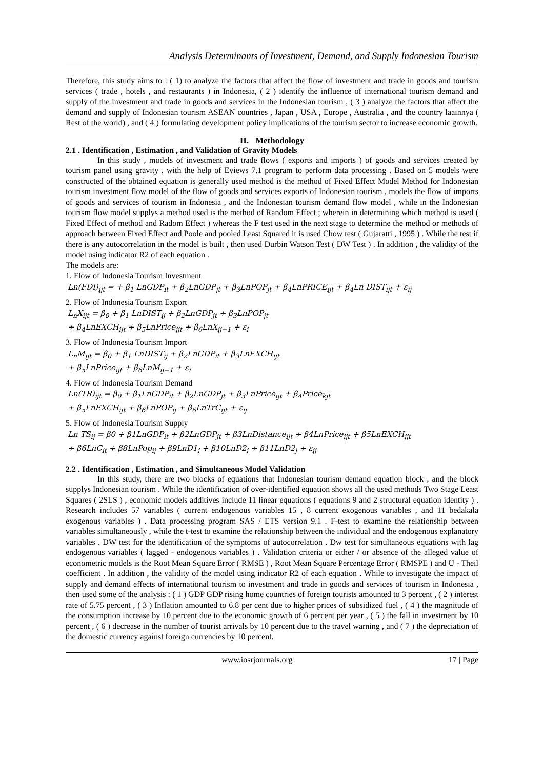Analysis Determinants of Investment, Demand, and Supply Indonesian Tourism
Therefore, this study aims to : ( 1) to analyze the factors that affect the flow of investment and trade in goods and tourism services ( trade , hotels , and restaurants ) in Indonesia, ( 2 ) identify the influence of international tourism demand and supply of the investment and trade in goods and services in the Indonesian tourism , ( 3 ) analyze the factors that affect the demand and supply of Indonesian tourism ASEAN countries , Japan , USA , Europe , Australia , and the country laainnya ( Rest of the world) , and ( 4 ) formulating development policy implications of the tourism sector to increase economic growth.
II. Methodology
2.1 . Identification , Estimation , and Validation of Gravity Models
In this study , models of investment and trade flows ( exports and imports ) of goods and services created by tourism panel using gravity , with the help of Eviews 7.1 program to perform data processing . Based on 5 models were constructed of the obtained equation is generally used method is the method of Fixed Effect Model Method for Indonesian tourism investment flow model of the flow of goods and services exports of Indonesian tourism , models the flow of imports of goods and services of tourism in Indonesia , and the Indonesian tourism demand flow model , while in the Indonesian tourism flow model supplys a method used is the method of Random Effect ; wherein in determining which method is used ( Fixed Effect of method and Radom Effect ) whereas the F test used in the next stage to determine the method or methods of approach between Fixed Effect and Poole and pooled Least Squared it is used Chow test ( Gujaratti , 1995 ) . While the test if there is any autocorrelation in the model is built , then used Durbin Watson Test ( DW Test ) . In addition , the validity of the model using indicator R2 of each equation .
The models are:
1. Flow of Indonesia Tourism Investment
Ln(FDI)<sub>ijt</sub> = + β<sub>1</sub> LnGDP<sub>it</sub> + β<sub>2</sub>LnGDP<sub>jt</sub> + β<sub>3</sub>LnPOP<sub>jt</sub> + β<sub>4</sub>LnPRICE<sub>ijt</sub> + β<sub>4</sub>Ln DIST<sub>ijt</sub> + ε<sub>ij</sub>
2. Flow of Indonesia Tourism Export
L<sub>n</sub>X<sub>ijt</sub> = β<sub>0</sub> + β<sub>1</sub> LnDIST<sub>ij</sub> + β<sub>2</sub>LnGDP<sub>jt</sub> + β<sub>3</sub>LnPOP<sub>jt</sub>
+ β<sub>4</sub>LnEXCH<sub>ijt</sub> + β<sub>5</sub>LnPrice<sub>ijt</sub> + β<sub>6</sub>LnX<sub>ij−1</sub> + ε<sub>i</sub>
3. Flow of Indonesia Tourism Import
L<sub>n</sub>M<sub>ijt</sub> = β<sub>0</sub> + β<sub>1</sub> LnDIST<sub>ij</sub> + β<sub>2</sub>LnGDP<sub>it</sub> + β<sub>3</sub>LnEXCH<sub>ijt</sub>
+ β<sub>5</sub>LnPrice<sub>ijt</sub> + β<sub>6</sub>LnM<sub>ij−1</sub> + ε<sub>i</sub>
4. Flow of Indonesia Tourism Demand
Ln(TR)<sub>ijt</sub> = β<sub>0</sub> + β<sub>1</sub>LnGDP<sub>it</sub> + β<sub>2</sub>LnGDP<sub>jt</sub> + β<sub>3</sub>LnPrice<sub>ijt</sub> + β<sub>4</sub>Price<sub>kjt</sub>
+ β<sub>5</sub>LnEXCH<sub>ijt</sub> + β<sub>6</sub>LnPOP<sub>ij</sub> + β<sub>6</sub>LnTrC<sub>ijt</sub> + ε<sub>ij</sub>
5. Flow of Indonesia Tourism Supply
Ln TS<sub>ij</sub> = β0 + β1LnGDP<sub>it</sub> + β2LnGDP<sub>jt</sub> + β3LnDistance<sub>ijt</sub> + β4LnPrice<sub>ijt</sub> + β5LnEXCH<sub>ijt</sub>
+ β6LnC<sub>it</sub> + β8LnPop<sub>ij</sub> + β9LnD1<sub>i</sub> + β10LnD2<sub>i</sub> + β11LnD2<sub>j</sub> + ε<sub>ij</sub>
2.2 . Identification , Estimation , and Simultaneous Model Validation
In this study, there are two blocks of equations that Indonesian tourism demand equation block , and the block supplys Indonesian tourism . While the identification of over-identified equation shows all the used methods Two Stage Least Squares ( 2SLS ) , economic models additives include 11 linear equations ( equations 9 and 2 structural equation identity ) . Research includes 57 variables ( current endogenous variables 15 , 8 current exogenous variables , and 11 bedakala exogenous variables ) . Data processing program SAS / ETS version 9.1 . F-test to examine the relationship between variables simultaneously , while the t-test to examine the relationship between the individual and the endogenous explanatory variables . DW test for the identification of the symptoms of autocorrelation . Dw test for simultaneous equations with lag endogenous variables ( lagged - endogenous variables ) . Validation criteria or either / or absence of the alleged value of econometric models is the Root Mean Square Error ( RMSE ) , Root Mean Square Percentage Error ( RMSPE ) and U - Theil coefficient . In addition , the validity of the model using indicator R2 of each equation . While to investigate the impact of supply and demand effects of international tourism to investment and trade in goods and services of tourism in Indonesia , then used some of the analysis : ( 1 ) GDP GDP rising home countries of foreign tourists amounted to 3 percent , ( 2 ) interest rate of 5.75 percent , ( 3 ) Inflation amounted to 6.8 per cent due to higher prices of subsidized fuel , ( 4 ) the magnitude of the consumption increase by 10 percent due to the economic growth of 6 percent per year , ( 5 ) the fall in investment by 10 percent , ( 6 ) decrease in the number of tourist arrivals by 10 percent due to the travel warning , and ( 7 ) the depreciation of the domestic currency against foreign currencies by 10 percent.
www.iosrjournals.org 17 | Page